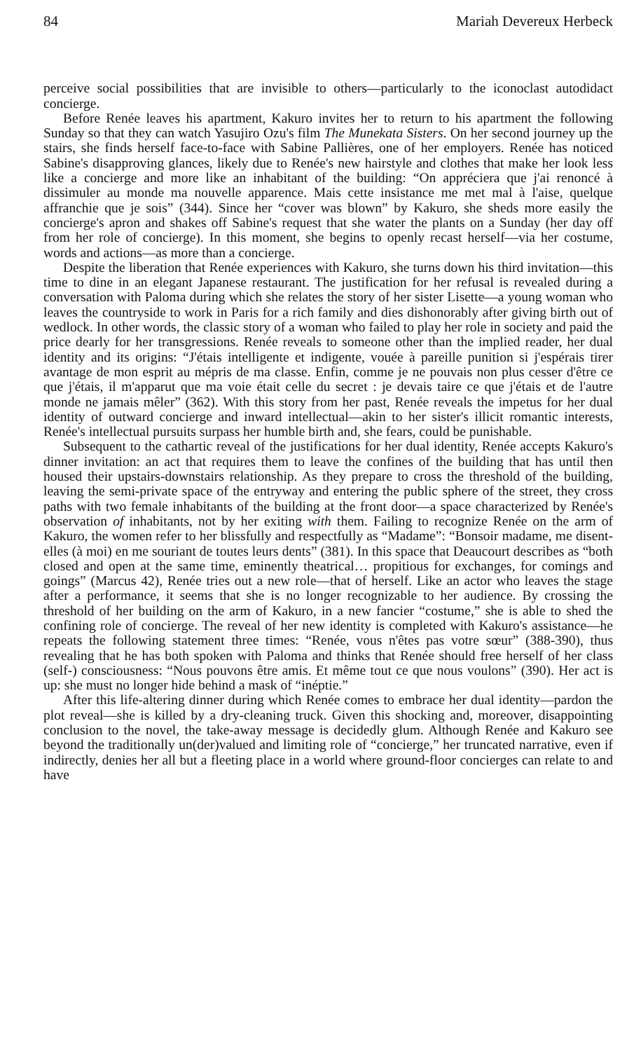84 Mariah Devereux Herbeck
perceive social possibilities that are invisible to others—particularly to the iconoclast autodidact concierge.
Before Renée leaves his apartment, Kakuro invites her to return to his apartment the following Sunday so that they can watch Yasujiro Ozu's film The Munekata Sisters. On her second journey up the stairs, she finds herself face-to-face with Sabine Pallières, one of her employers. Renée has noticed Sabine's disapproving glances, likely due to Renée's new hairstyle and clothes that make her look less like a concierge and more like an inhabitant of the building: “On appréciera que j'ai renoncé à dissimuler au monde ma nouvelle apparence. Mais cette insistance me met mal à l'aise, quelque affranchie que je sois” (344). Since her “cover was blown” by Kakuro, she sheds more easily the concierge's apron and shakes off Sabine's request that she water the plants on a Sunday (her day off from her role of concierge). In this moment, she begins to openly recast herself—via her costume, words and actions—as more than a concierge.
Despite the liberation that Renée experiences with Kakuro, she turns down his third invitation—this time to dine in an elegant Japanese restaurant. The justification for her refusal is revealed during a conversation with Paloma during which she relates the story of her sister Lisette—a young woman who leaves the countryside to work in Paris for a rich family and dies dishonorably after giving birth out of wedlock. In other words, the classic story of a woman who failed to play her role in society and paid the price dearly for her transgressions. Renée reveals to someone other than the implied reader, her dual identity and its origins: “J'étais intelligente et indigente, vouée à pareille punition si j'espérais tirer avantage de mon esprit au mépris de ma classe. Enfin, comme je ne pouvais non plus cesser d'être ce que j'étais, il m'apparut que ma voie était celle du secret : je devais taire ce que j'étais et de l'autre monde ne jamais mêler” (362). With this story from her past, Renée reveals the impetus for her dual identity of outward concierge and inward intellectual—akin to her sister's illicit romantic interests, Renée's intellectual pursuits surpass her humble birth and, she fears, could be punishable.
Subsequent to the cathartic reveal of the justifications for her dual identity, Renée accepts Kakuro's dinner invitation: an act that requires them to leave the confines of the building that has until then housed their upstairs-downstairs relationship. As they prepare to cross the threshold of the building, leaving the semi-private space of the entryway and entering the public sphere of the street, they cross paths with two female inhabitants of the building at the front door—a space characterized by Renée's observation of inhabitants, not by her exiting with them. Failing to recognize Renée on the arm of Kakuro, the women refer to her blissfully and respectfully as “Madame”: “Bonsoir madame, me disent-elles (à moi) en me souriant de toutes leurs dents” (381). In this space that Deaucourt describes as “both closed and open at the same time, eminently theatrical… propitious for exchanges, for comings and goings” (Marcus 42), Renée tries out a new role—that of herself. Like an actor who leaves the stage after a performance, it seems that she is no longer recognizable to her audience. By crossing the threshold of her building on the arm of Kakuro, in a new fancier “costume,” she is able to shed the confining role of concierge. The reveal of her new identity is completed with Kakuro's assistance—he repeats the following statement three times: “Renée, vous n'êtes pas votre sœur” (388-390), thus revealing that he has both spoken with Paloma and thinks that Renée should free herself of her class (self-) consciousness: “Nous pouvons être amis. Et même tout ce que nous voulons” (390). Her act is up: she must no longer hide behind a mask of “inéptie.”
After this life-altering dinner during which Renée comes to embrace her dual identity—pardon the plot reveal—she is killed by a dry-cleaning truck. Given this shocking and, moreover, disappointing conclusion to the novel, the take-away message is decidedly glum. Although Renée and Kakuro see beyond the traditionally un(der)valued and limiting role of “concierge,” her truncated narrative, even if indirectly, denies her all but a fleeting place in a world where ground-floor concierges can relate to and have